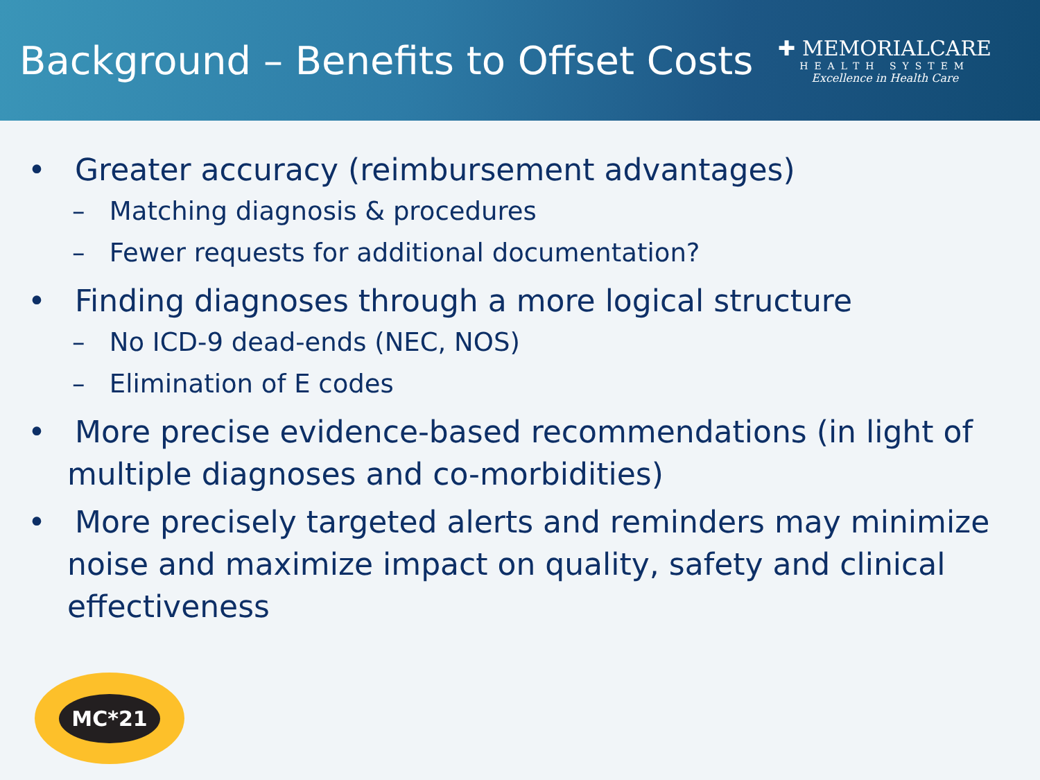Background – Benefits to Offset Costs
✚ MEMORIALCARE
HEALTH SYSTEM
Excellence in Health Care
• Greater accuracy (reimbursement advantages)
– Matching diagnosis & procedures
– Fewer requests for additional documentation?
• Finding diagnoses through a more logical structure
– No ICD-9 dead-ends (NEC, NOS)
– Elimination of E codes
• More precise evidence-based recommendations (in light of multiple diagnoses and co-morbidities)
• More precisely targeted alerts and reminders may minimize noise and maximize impact on quality, safety and clinical effectiveness
MC*21